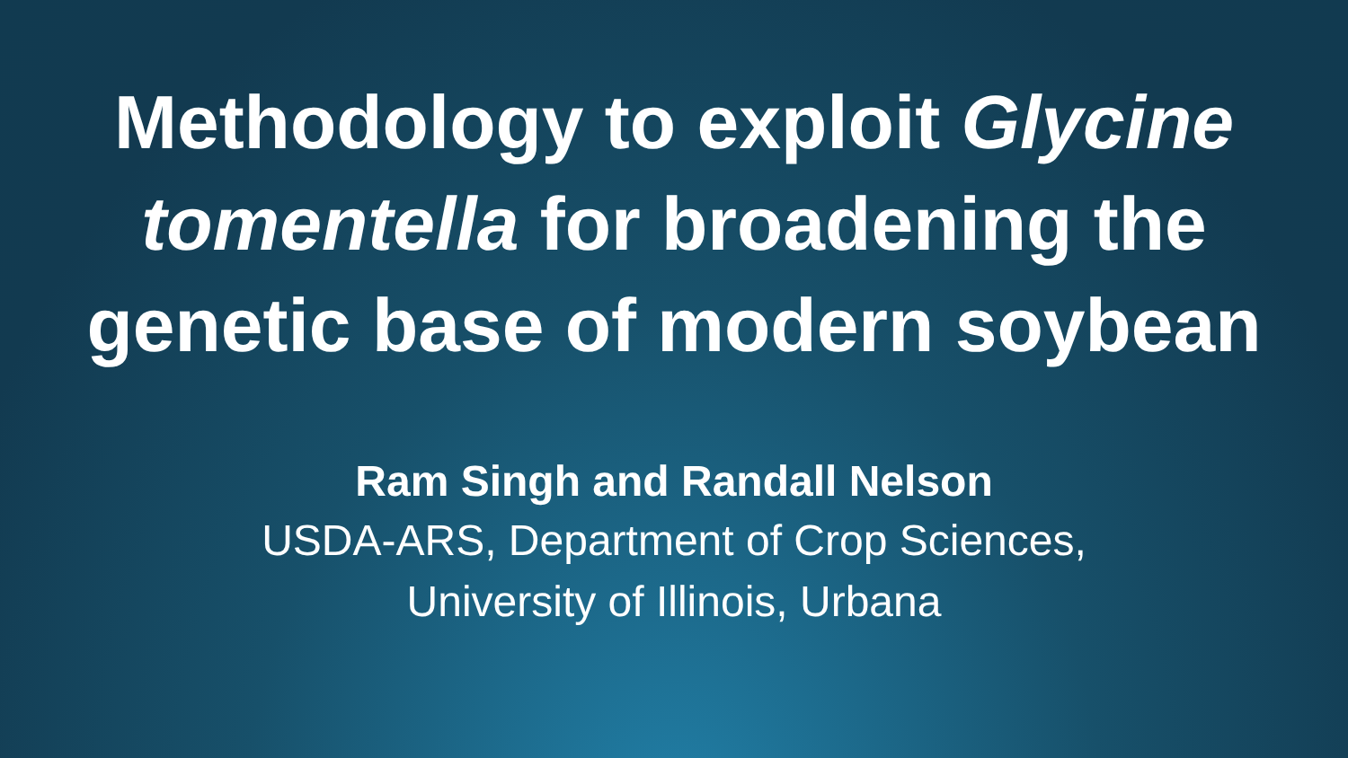Methodology to exploit Glycine tomentella for broadening the genetic base of modern soybean
Ram Singh and Randall Nelson
USDA-ARS, Department of Crop Sciences,
University of Illinois, Urbana